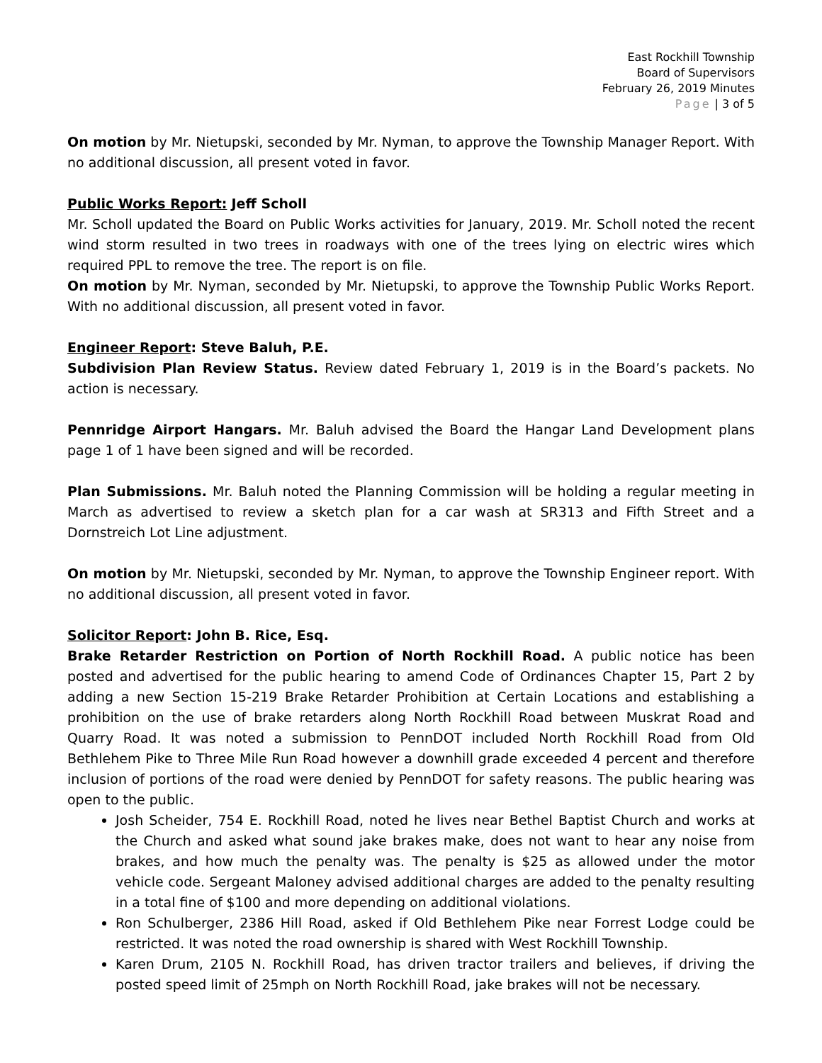East Rockhill Township
Board of Supervisors
February 26, 2019 Minutes
Page | 3 of 5
On motion by Mr. Nietupski, seconded by Mr. Nyman, to approve the Township Manager Report. With no additional discussion, all present voted in favor.
Public Works Report: Jeff Scholl
Mr. Scholl updated the Board on Public Works activities for January, 2019. Mr. Scholl noted the recent wind storm resulted in two trees in roadways with one of the trees lying on electric wires which required PPL to remove the tree. The report is on file.
On motion by Mr. Nyman, seconded by Mr. Nietupski, to approve the Township Public Works Report. With no additional discussion, all present voted in favor.
Engineer Report: Steve Baluh, P.E.
Subdivision Plan Review Status. Review dated February 1, 2019 is in the Board’s packets. No action is necessary.
Pennridge Airport Hangars. Mr. Baluh advised the Board the Hangar Land Development plans page 1 of 1 have been signed and will be recorded.
Plan Submissions. Mr. Baluh noted the Planning Commission will be holding a regular meeting in March as advertised to review a sketch plan for a car wash at SR313 and Fifth Street and a Dornstreich Lot Line adjustment.
On motion by Mr. Nietupski, seconded by Mr. Nyman, to approve the Township Engineer report. With no additional discussion, all present voted in favor.
Solicitor Report: John B. Rice, Esq.
Brake Retarder Restriction on Portion of North Rockhill Road. A public notice has been posted and advertised for the public hearing to amend Code of Ordinances Chapter 15, Part 2 by adding a new Section 15-219 Brake Retarder Prohibition at Certain Locations and establishing a prohibition on the use of brake retarders along North Rockhill Road between Muskrat Road and Quarry Road. It was noted a submission to PennDOT included North Rockhill Road from Old Bethlehem Pike to Three Mile Run Road however a downhill grade exceeded 4 percent and therefore inclusion of portions of the road were denied by PennDOT for safety reasons. The public hearing was open to the public.
Josh Scheider, 754 E. Rockhill Road, noted he lives near Bethel Baptist Church and works at the Church and asked what sound jake brakes make, does not want to hear any noise from brakes, and how much the penalty was. The penalty is $25 as allowed under the motor vehicle code. Sergeant Maloney advised additional charges are added to the penalty resulting in a total fine of $100 and more depending on additional violations.
Ron Schulberger, 2386 Hill Road, asked if Old Bethlehem Pike near Forrest Lodge could be restricted. It was noted the road ownership is shared with West Rockhill Township.
Karen Drum, 2105 N. Rockhill Road, has driven tractor trailers and believes, if driving the posted speed limit of 25mph on North Rockhill Road, jake brakes will not be necessary.